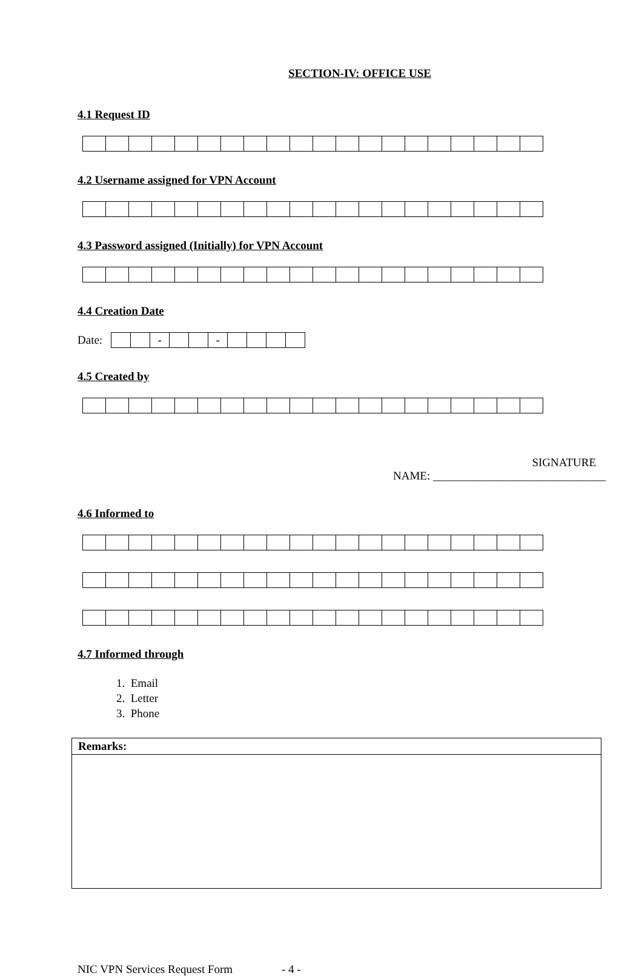SECTION-IV: OFFICE USE
4.1 Request ID
4.2 Username assigned for VPN Account
4.3 Password assigned (Initially) for VPN Account
4.4 Creation Date
Date:
| | | - | | | - | | | | |
4.5 Created by
SIGNATURE
NAME: ______________________________
4.6 Informed to
4.7 Informed through
1. Email
2. Letter
3. Phone
| Remarks: |
| --- |
NIC VPN Services Request Form - 4 -